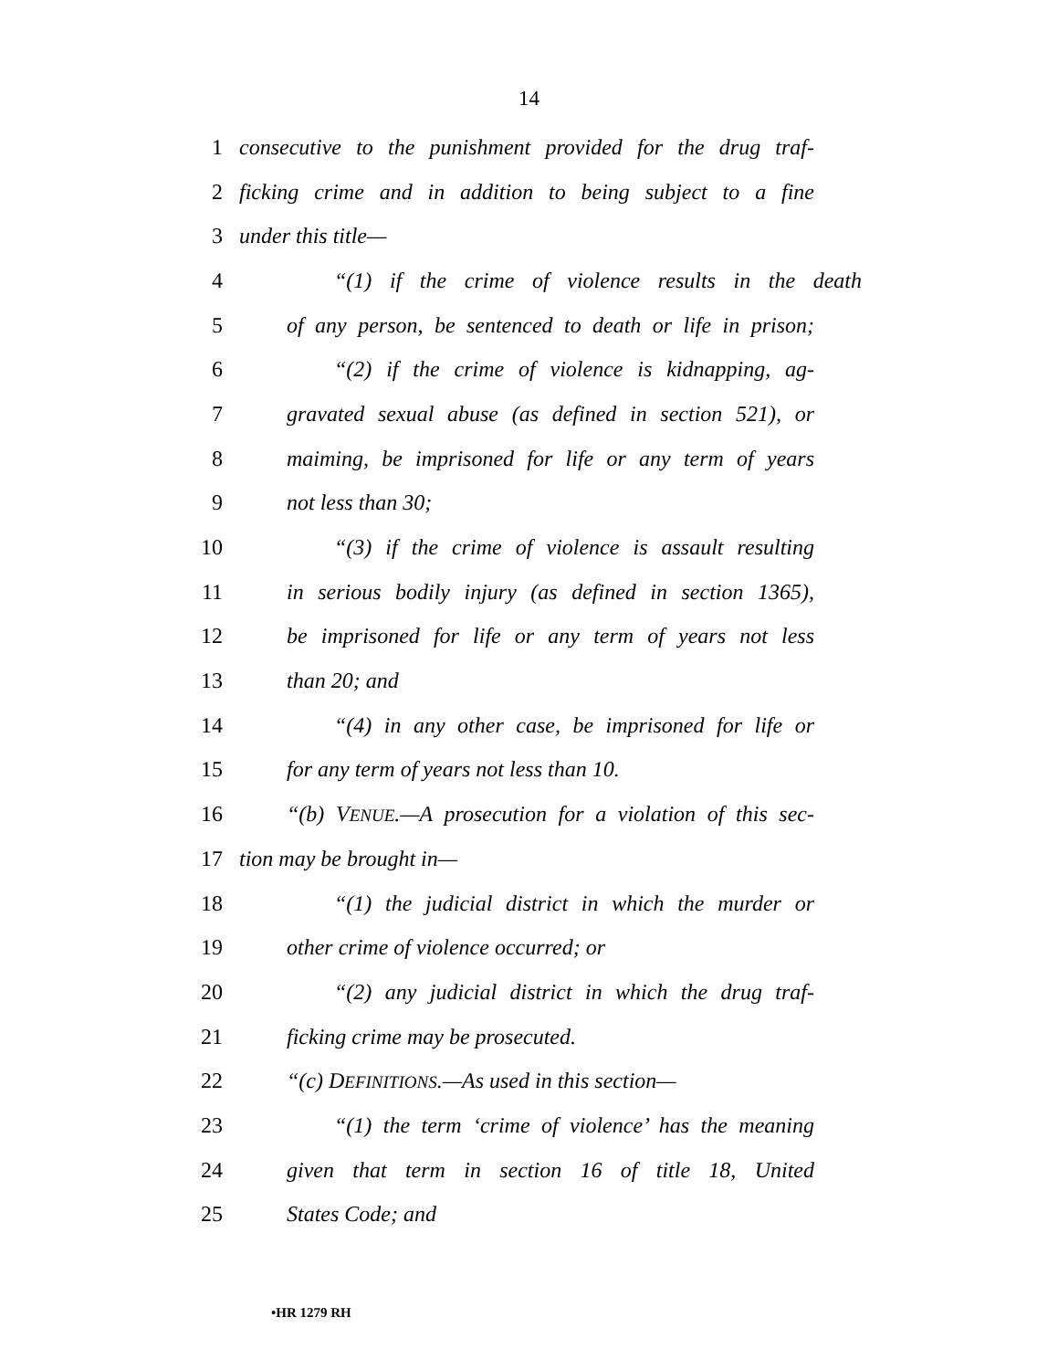14
1 consecutive to the punishment provided for the drug traf-
2 ficking crime and in addition to being subject to a fine
3 under this title—
4 “(1) if the crime of violence results in the death
5 of any person, be sentenced to death or life in prison;
6 “(2) if the crime of violence is kidnapping, ag-
7 gravated sexual abuse (as defined in section 521), or
8 maiming, be imprisoned for life or any term of years
9 not less than 30;
10 “(3) if the crime of violence is assault resulting
11 in serious bodily injury (as defined in section 1365),
12 be imprisoned for life or any term of years not less
13 than 20; and
14 “(4) in any other case, be imprisoned for life or
15 for any term of years not less than 10.
16 “(b) VENUE.—A prosecution for a violation of this sec-
17 tion may be brought in—
18 “(1) the judicial district in which the murder or
19 other crime of violence occurred; or
20 “(2) any judicial district in which the drug traf-
21 ficking crime may be prosecuted.
22 “(c) DEFINITIONS.—As used in this section—
23 “(1) the term ‘crime of violence’ has the meaning
24 given that term in section 16 of title 18, United
25 States Code; and
•HR 1279 RH